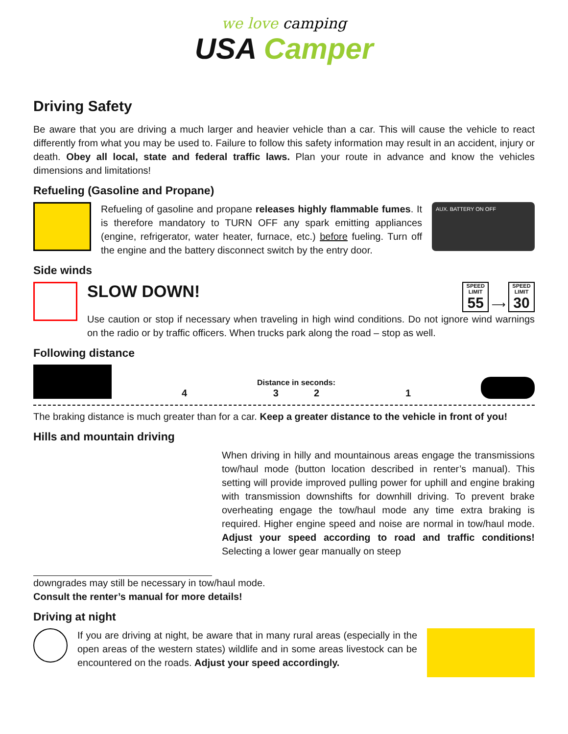we love camping
USA Camper
Driving Safety
Be aware that you are driving a much larger and heavier vehicle than a car. This will cause the vehicle to react differently from what you may be used to. Failure to follow this safety information may result in an accident, injury or death. Obey all local, state and federal traffic laws. Plan your route in advance and know the vehicles dimensions and limitations!
Refueling (Gasoline and Propane)
Refueling of gasoline and propane releases highly flammable fumes. It is therefore mandatory to TURN OFF any spark emitting appliances (engine, refrigerator, water heater, furnace, etc.) before fueling. Turn off the engine and the battery disconnect switch by the entry door.
AUX. BATTERY ON OFF
Side winds
SLOW DOWN! SPEED LIMIT 55 ⟶ SPEED LIMIT 30
Use caution or stop if necessary when traveling in high wind conditions. Do not ignore wind warnings on the radio or by traffic officers. When trucks park along the road – stop as well.
Following distance
4 Distance in seconds:
3 2 1
The braking distance is much greater than for a car. Keep a greater distance to the vehicle in front of you!
Hills and mountain driving
When driving in hilly and mountainous areas engage the transmissions tow/haul mode (button location described in renter’s manual). This setting will provide improved pulling power for uphill and engine braking with transmission downshifts for downhill driving. To prevent brake overheating engage the tow/haul mode any time extra braking is required. Higher engine speed and noise are normal in tow/haul mode. Adjust your speed according to road and traffic conditions! Selecting a lower gear manually on steep
downgrades may still be necessary in tow/haul mode.
Consult the renter’s manual for more details!
Driving at night
If you are driving at night, be aware that in many rural areas (especially in the open areas of the western states) wildlife and in some areas livestock can be encountered on the roads. Adjust your speed accordingly.